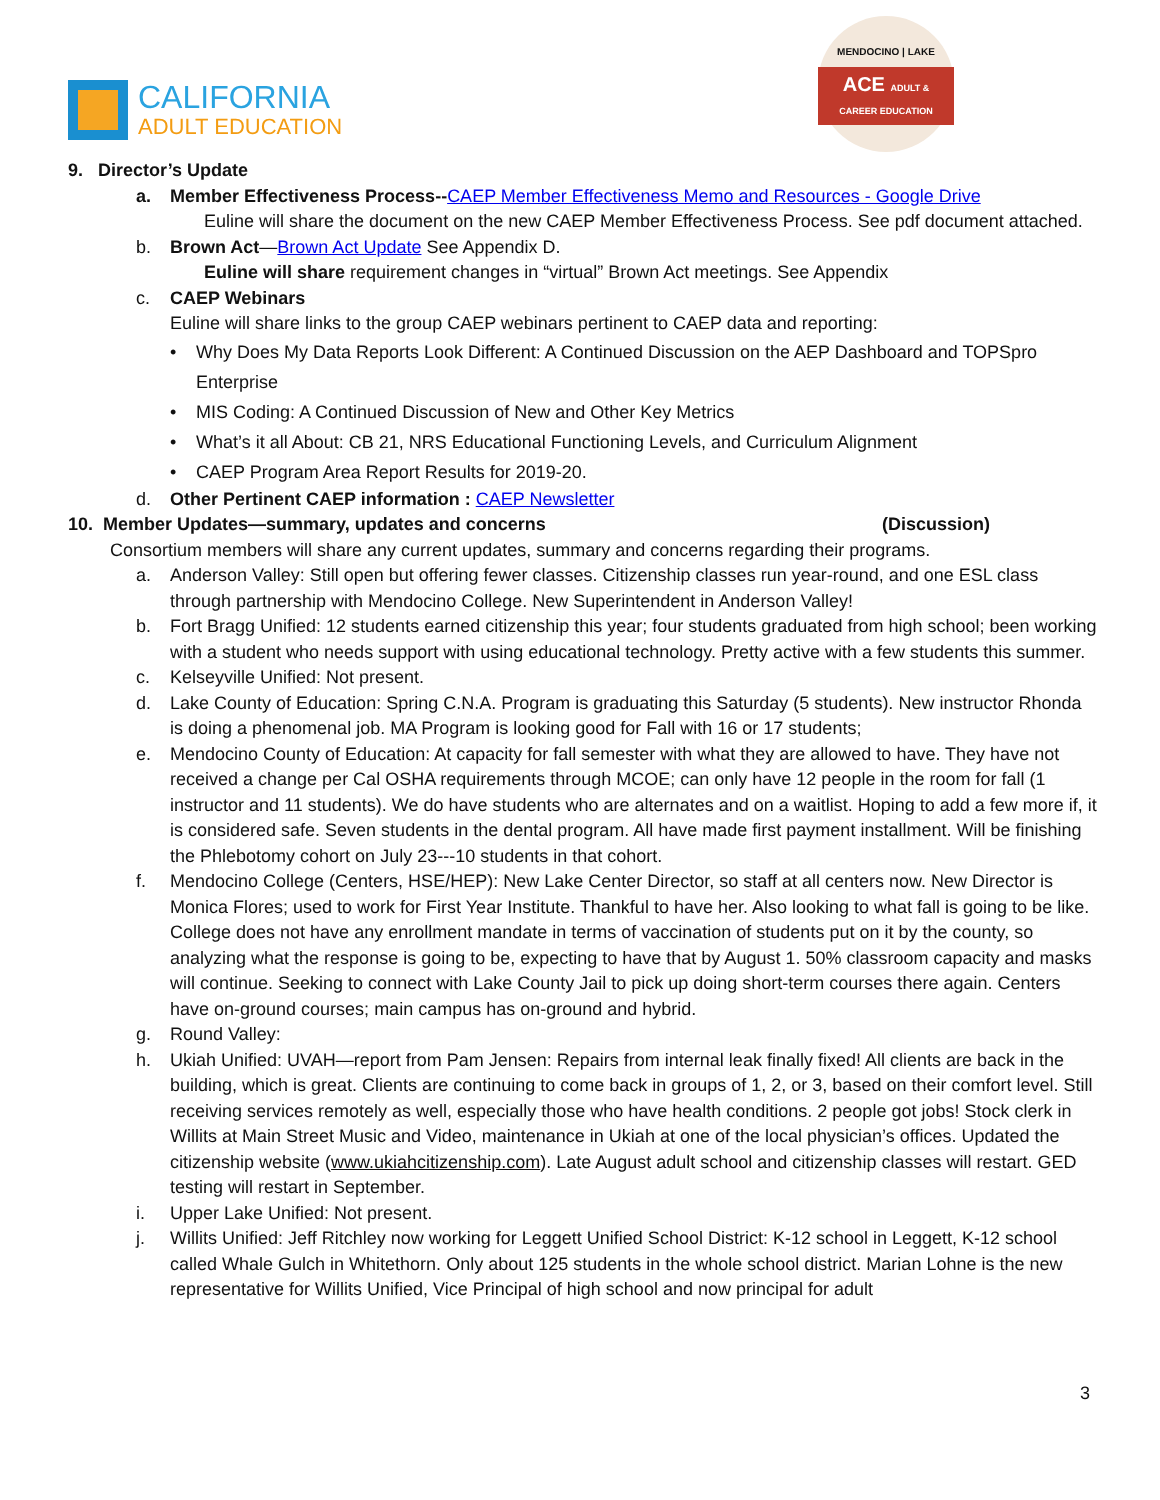CALIFORNIA
ADULT EDUCATION
MENDOCINO | LAKE
ACE ADULT & CAREER EDUCATION
9. Director’s Update
a. Member Effectiveness Process--CAEP Member Effectiveness Memo and Resources - Google Drive
Euline will share the document on the new CAEP Member Effectiveness Process. See pdf document attached.
b. Brown Act—Brown Act Update See Appendix D.
Euline will share requirement changes in “virtual” Brown Act meetings. See Appendix
c. CAEP Webinars
Euline will share links to the group CAEP webinars pertinent to CAEP data and reporting:
• Why Does My Data Reports Look Different: A Continued Discussion on the AEP Dashboard and TOPSpro Enterprise
• MIS Coding: A Continued Discussion of New and Other Key Metrics
• What’s it all About: CB 21, NRS Educational Functioning Levels, and Curriculum Alignment
• CAEP Program Area Report Results for 2019-20.
d. Other Pertinent CAEP information : CAEP Newsletter
10. Member Updates—summary, updates and concerns (Discussion)
Consortium members will share any current updates, summary and concerns regarding their programs.
a. Anderson Valley: Still open but offering fewer classes. Citizenship classes run year-round, and one ESL class through partnership with Mendocino College. New Superintendent in Anderson Valley!
b. Fort Bragg Unified: 12 students earned citizenship this year; four students graduated from high school; been working with a student who needs support with using educational technology. Pretty active with a few students this summer.
c. Kelseyville Unified: Not present.
d. Lake County of Education: Spring C.N.A. Program is graduating this Saturday (5 students). New instructor Rhonda is doing a phenomenal job. MA Program is looking good for Fall with 16 or 17 students;
e. Mendocino County of Education: At capacity for fall semester with what they are allowed to have. They have not received a change per Cal OSHA requirements through MCOE; can only have 12 people in the room for fall (1 instructor and 11 students). We do have students who are alternates and on a waitlist. Hoping to add a few more if, it is considered safe. Seven students in the dental program. All have made first payment installment. Will be finishing the Phlebotomy cohort on July 23---10 students in that cohort.
f. Mendocino College (Centers, HSE/HEP): New Lake Center Director, so staff at all centers now. New Director is Monica Flores; used to work for First Year Institute. Thankful to have her. Also looking to what fall is going to be like. College does not have any enrollment mandate in terms of vaccination of students put on it by the county, so analyzing what the response is going to be, expecting to have that by August 1. 50% classroom capacity and masks will continue. Seeking to connect with Lake County Jail to pick up doing short-term courses there again. Centers have on-ground courses; main campus has on-ground and hybrid.
g. Round Valley:
h. Ukiah Unified: UVAH—report from Pam Jensen: Repairs from internal leak finally fixed! All clients are back in the building, which is great. Clients are continuing to come back in groups of 1, 2, or 3, based on their comfort level. Still receiving services remotely as well, especially those who have health conditions. 2 people got jobs! Stock clerk in Willits at Main Street Music and Video, maintenance in Ukiah at one of the local physician’s offices. Updated the citizenship website (www.ukiahcitizenship.com). Late August adult school and citizenship classes will restart. GED testing will restart in September.
i. Upper Lake Unified: Not present.
j. Willits Unified: Jeff Ritchley now working for Leggett Unified School District: K-12 school in Leggett, K-12 school called Whale Gulch in Whitethorn. Only about 125 students in the whole school district. Marian Lohne is the new representative for Willits Unified, Vice Principal of high school and now principal for adult
3